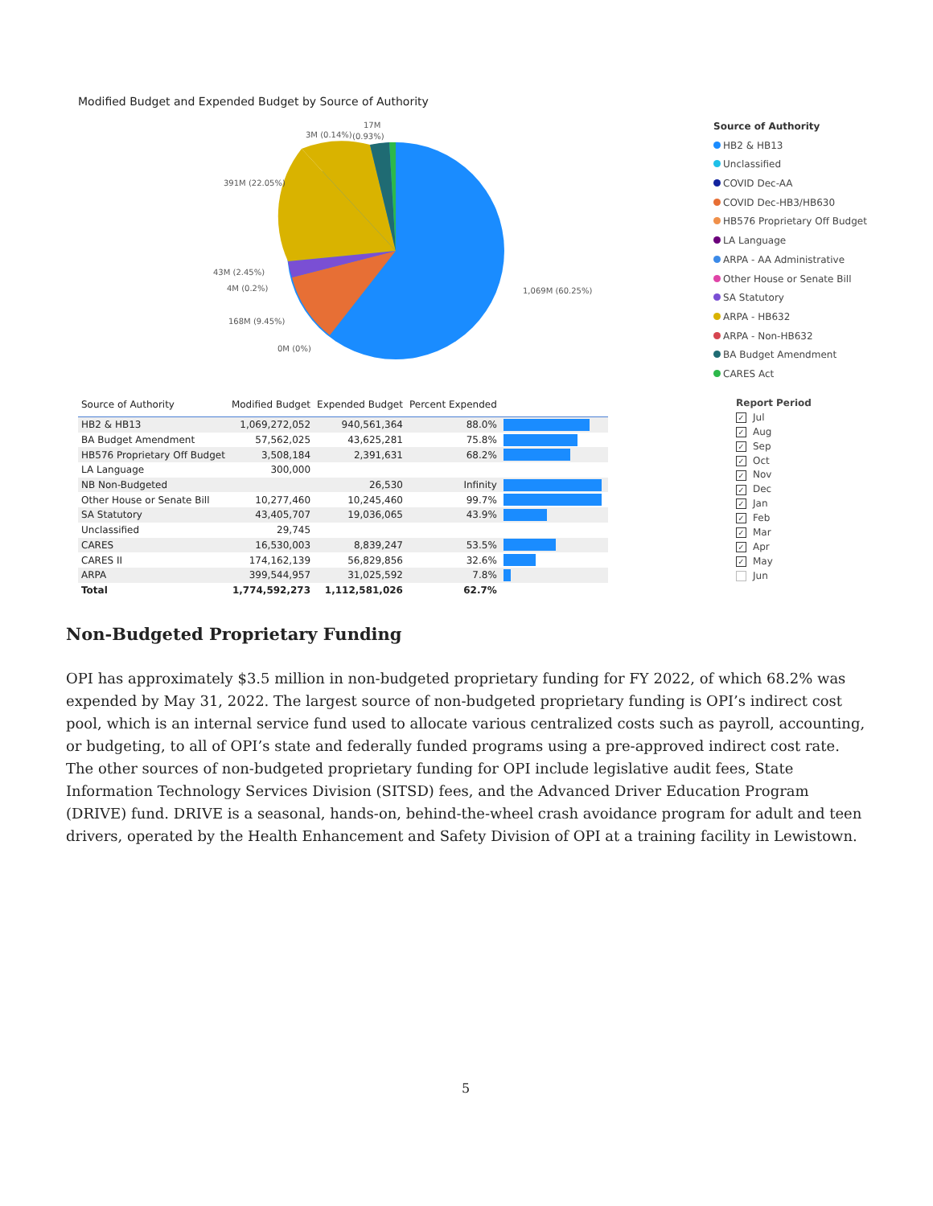Modified Budget and Expended Budget by Source of Authority
3M (0.14%)
17M
(0.93%)
391M (22.05%)
43M (2.45%)
4M (0.2%)
168M (9.45%)
0M (0%)
1,069M (60.25%)
Source of Authority
HB2 & HB13
Unclassified
COVID Dec-AA
COVID Dec-HB3/HB630
HB576 Proprietary Off Budget
LA Language
ARPA - AA Administrative
Other House or Senate Bill
SA Statutory
ARPA - HB632
ARPA - Non-HB632
BA Budget Amendment
CARES Act
Report Period
✓ Jul
✓ Aug
✓ Sep
✓ Oct
✓ Nov
✓ Dec
✓ Jan
✓ Feb
✓ Mar
✓ Apr
✓ May
Jun
| Source of Authority | Modified Budget | Expended Budget | Percent Expended | |
| --- | --- | --- | --- | --- |
| HB2 & HB13 | 1,069,272,052 | 940,561,364 | 88.0% | |
| BA Budget Amendment | 57,562,025 | 43,625,281 | 75.8% | |
| HB576 Proprietary Off Budget | 3,508,184 | 2,391,631 | 68.2% | |
| LA Language | 300,000 | | | |
| NB Non-Budgeted | | 26,530 | Infinity | |
| Other House or Senate Bill | 10,277,460 | 10,245,460 | 99.7% | |
| SA Statutory | 43,405,707 | 19,036,065 | 43.9% | |
| Unclassified | 29,745 | | | |
| CARES | 16,530,003 | 8,839,247 | 53.5% | |
| CARES II | 174,162,139 | 56,829,856 | 32.6% | |
| ARPA | 399,544,957 | 31,025,592 | 7.8% | |
| Total | 1,774,592,273 | 1,112,581,026 | 62.7% | |
Non-Budgeted Proprietary Funding
OPI has approximately $3.5 million in non-budgeted proprietary funding for FY 2022, of which 68.2% was expended by May 31, 2022. The largest source of non-budgeted proprietary funding is OPI’s indirect cost pool, which is an internal service fund used to allocate various centralized costs such as payroll, accounting, or budgeting, to all of OPI’s state and federally funded programs using a pre-approved indirect cost rate. The other sources of non-budgeted proprietary funding for OPI include legislative audit fees, State Information Technology Services Division (SITSD) fees, and the Advanced Driver Education Program (DRIVE) fund. DRIVE is a seasonal, hands-on, behind-the-wheel crash avoidance program for adult and teen drivers, operated by the Health Enhancement and Safety Division of OPI at a training facility in Lewistown.
5